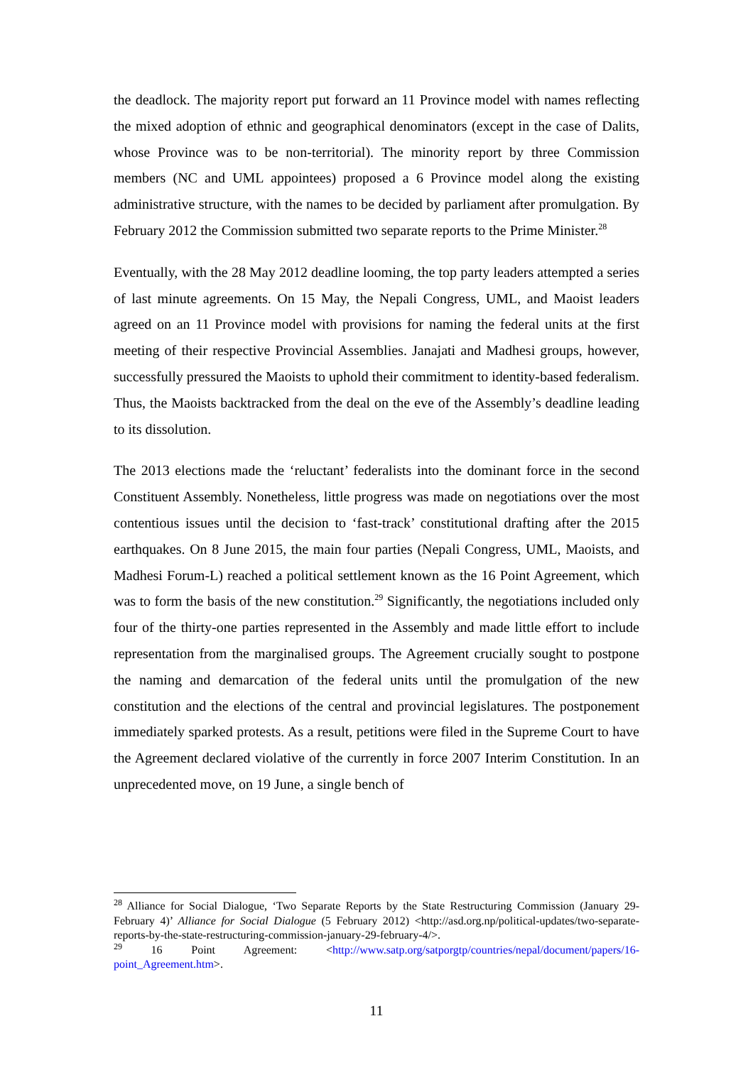the deadlock. The majority report put forward an 11 Province model with names reflecting the mixed adoption of ethnic and geographical denominators (except in the case of Dalits, whose Province was to be non-territorial). The minority report by three Commission members (NC and UML appointees) proposed a 6 Province model along the existing administrative structure, with the names to be decided by parliament after promulgation. By February 2012 the Commission submitted two separate reports to the Prime Minister.<sup>28</sup>
Eventually, with the 28 May 2012 deadline looming, the top party leaders attempted a series of last minute agreements. On 15 May, the Nepali Congress, UML, and Maoist leaders agreed on an 11 Province model with provisions for naming the federal units at the first meeting of their respective Provincial Assemblies. Janajati and Madhesi groups, however, successfully pressured the Maoists to uphold their commitment to identity-based federalism. Thus, the Maoists backtracked from the deal on the eve of the Assembly’s deadline leading to its dissolution.
The 2013 elections made the ‘reluctant’ federalists into the dominant force in the second Constituent Assembly. Nonetheless, little progress was made on negotiations over the most contentious issues until the decision to ‘fast-track’ constitutional drafting after the 2015 earthquakes. On 8 June 2015, the main four parties (Nepali Congress, UML, Maoists, and Madhesi Forum-L) reached a political settlement known as the 16 Point Agreement, which was to form the basis of the new constitution.<sup>29</sup> Significantly, the negotiations included only four of the thirty-one parties represented in the Assembly and made little effort to include representation from the marginalised groups. The Agreement crucially sought to postpone the naming and demarcation of the federal units until the promulgation of the new constitution and the elections of the central and provincial legislatures. The postponement immediately sparked protests. As a result, petitions were filed in the Supreme Court to have the Agreement declared violative of the currently in force 2007 Interim Constitution. In an unprecedented move, on 19 June, a single bench of
<sup>28</sup> Alliance for Social Dialogue, ‘Two Separate Reports by the State Restructuring Commission (January 29-February 4)’ Alliance for Social Dialogue (5 February 2012) <http://asd.org.np/political-updates/two-separate-reports-by-the-state-restructuring-commission-january-29-february-4/>.
<sup>29</sup> 16 Point Agreement: <http://www.satp.org/satporgtp/countries/nepal/document/papers/16-point_Agreement.htm>.
11